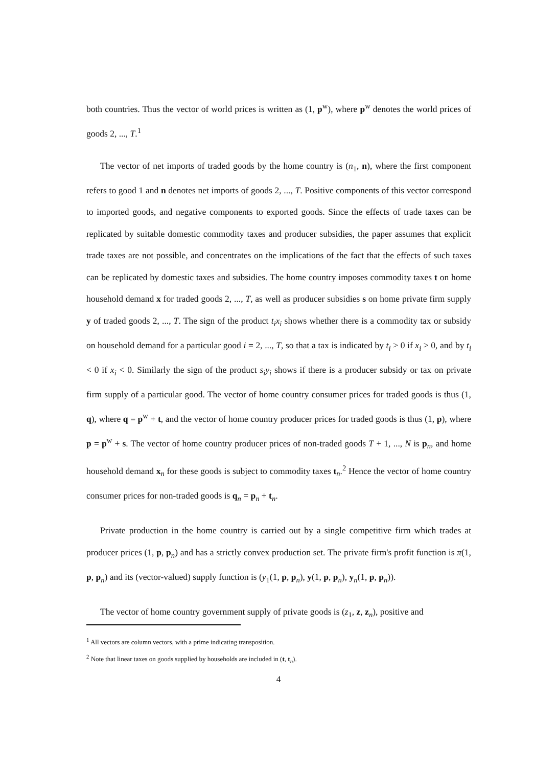both countries. Thus the vector of world prices is written as (1, p<sup>w</sup>), where p<sup>w</sup> denotes the world prices of goods 2, ..., T.<sup>1</sup>
The vector of net imports of traded goods by the home country is (n<sub>1</sub>, n), where the first component refers to good 1 and n denotes net imports of goods 2, ..., T. Positive components of this vector correspond to imported goods, and negative components to exported goods. Since the effects of trade taxes can be replicated by suitable domestic commodity taxes and producer subsidies, the paper assumes that explicit trade taxes are not possible, and concentrates on the implications of the fact that the effects of such taxes can be replicated by domestic taxes and subsidies. The home country imposes commodity taxes t on home household demand x for traded goods 2, ..., T, as well as producer subsidies s on home private firm supply y of traded goods 2, ..., T. The sign of the product t<sub>i</sub>x<sub>i</sub> shows whether there is a commodity tax or subsidy on household demand for a particular good i = 2, ..., T, so that a tax is indicated by t<sub>i</sub> > 0 if x<sub>i</sub> > 0, and by t<sub>i</sub> < 0 if x<sub>i</sub> < 0. Similarly the sign of the product s<sub>i</sub>y<sub>i</sub> shows if there is a producer subsidy or tax on private firm supply of a particular good. The vector of home country consumer prices for traded goods is thus (1, q), where q = p<sup>w</sup> + t, and the vector of home country producer prices for traded goods is thus (1, p), where p = p<sup>w</sup> + s. The vector of home country producer prices of non-traded goods T + 1, ..., N is p<sub>n</sub>, and home household demand x<sub>n</sub> for these goods is subject to commodity taxes t<sub>n</sub>.<sup>2</sup> Hence the vector of home country consumer prices for non-traded goods is q<sub>n</sub> = p<sub>n</sub> + t<sub>n</sub>.
Private production in the home country is carried out by a single competitive firm which trades at producer prices (1, p, p<sub>n</sub>) and has a strictly convex production set. The private firm's profit function is π(1, p, p<sub>n</sub>) and its (vector-valued) supply function is (y<sub>1</sub>(1, p, p<sub>n</sub>), y(1, p, p<sub>n</sub>), y<sub>n</sub>(1, p, p<sub>n</sub>)).
The vector of home country government supply of private goods is (z<sub>1</sub>, z, z<sub>n</sub>), positive and
<sup>1</sup> All vectors are column vectors, with a prime indicating transposition.
<sup>2</sup> Note that linear taxes on goods supplied by households are included in (t, t<sub>n</sub>).
4